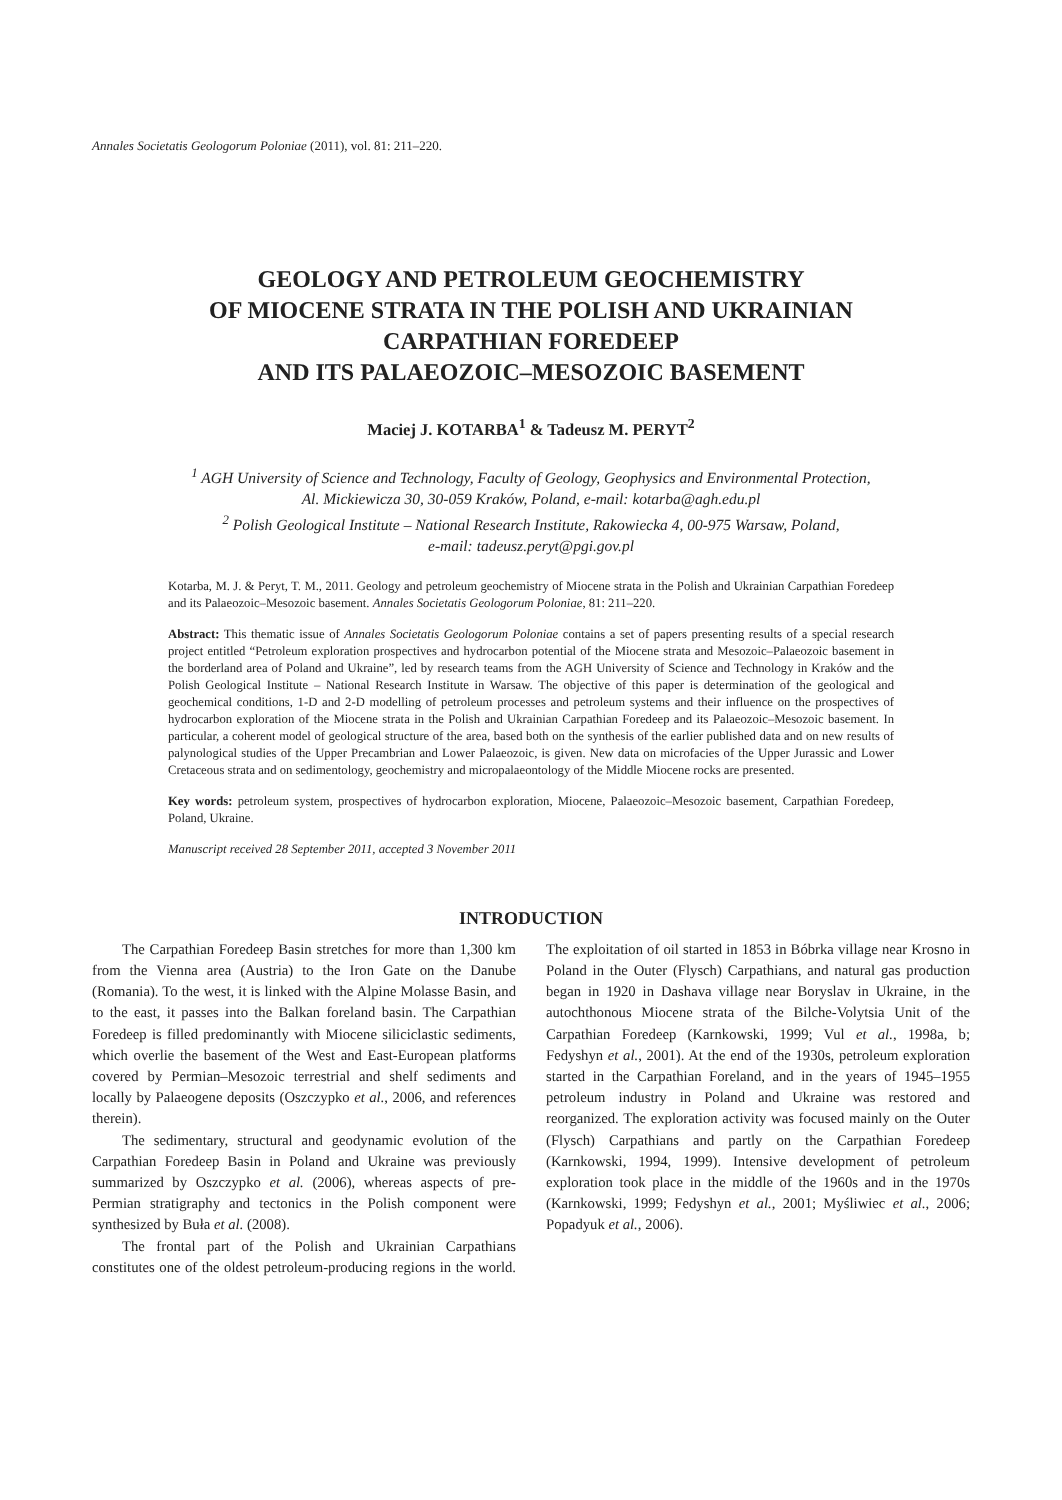Annales Societatis Geologorum Poloniae (2011), vol. 81: 211–220.
GEOLOGY AND PETROLEUM GEOCHEMISTRY
OF MIOCENE STRATA IN THE POLISH AND UKRAINIAN
CARPATHIAN FOREDEEP
AND ITS PALAEOZOIC–MESOZOIC BASEMENT
Maciej J. KOTARBA<sup>1</sup> & Tadeusz M. PERYT<sup>2</sup>
<sup>1</sup> AGH University of Science and Technology, Faculty of Geology, Geophysics and Environmental Protection,
Al. Mickiewicza 30, 30-059 Kraków, Poland, e-mail: kotarba@agh.edu.pl
<sup>2</sup> Polish Geological Institute – National Research Institute, Rakowiecka 4, 00-975 Warsaw, Poland,
e-mail: tadeusz.peryt@pgi.gov.pl
Kotarba, M. J. & Peryt, T. M., 2011. Geology and petroleum geochemistry of Miocene strata in the Polish and Ukrainian Carpathian Foredeep and its Palaeozoic–Mesozoic basement. Annales Societatis Geologorum Poloniae, 81: 211–220.
Abstract: This thematic issue of Annales Societatis Geologorum Poloniae contains a set of papers presenting results of a special research project entitled “Petroleum exploration prospectives and hydrocarbon potential of the Miocene strata and Mesozoic–Palaeozoic basement in the borderland area of Poland and Ukraine”, led by research teams from the AGH University of Science and Technology in Kraków and the Polish Geological Institute – National Research Institute in Warsaw. The objective of this paper is determination of the geological and geochemical conditions, 1-D and 2-D modelling of petroleum processes and petroleum systems and their influence on the prospectives of hydrocarbon exploration of the Miocene strata in the Polish and Ukrainian Carpathian Foredeep and its Palaeozoic–Mesozoic basement. In particular, a coherent model of geological structure of the area, based both on the synthesis of the earlier published data and on new results of palynological studies of the Upper Precambrian and Lower Palaeozoic, is given. New data on microfacies of the Upper Jurassic and Lower Cretaceous strata and on sedimentology, geochemistry and micropalaeontology of the Middle Miocene rocks are presented.
Key words: petroleum system, prospectives of hydrocarbon exploration, Miocene, Palaeozoic–Mesozoic basement, Carpathian Foredeep, Poland, Ukraine.
Manuscript received 28 September 2011, accepted 3 November 2011
INTRODUCTION
The Carpathian Foredeep Basin stretches for more than 1,300 km from the Vienna area (Austria) to the Iron Gate on the Danube (Romania). To the west, it is linked with the Alpine Molasse Basin, and to the east, it passes into the Balkan foreland basin. The Carpathian Foredeep is filled predominantly with Miocene siliciclastic sediments, which overlie the basement of the West and East-European platforms covered by Permian–Mesozoic terrestrial and shelf sediments and locally by Palaeogene deposits (Oszczypko et al., 2006, and references therein).
The sedimentary, structural and geodynamic evolution of the Carpathian Foredeep Basin in Poland and Ukraine was previously summarized by Oszczypko et al. (2006), whereas aspects of pre-Permian stratigraphy and tectonics in the Polish component were synthesized by Buła et al. (2008).
The frontal part of the Polish and Ukrainian Carpathians constitutes one of the oldest petroleum-producing regions in the world. The exploitation of oil started in 1853 in Bóbrka village near Krosno in Poland in the Outer (Flysch) Carpathians, and natural gas production began in 1920 in Dashava village near Boryslav in Ukraine, in the autochthonous Miocene strata of the Bilche-Volytsia Unit of the Carpathian Foredeep (Karnkowski, 1999; Vul et al., 1998a, b; Fedyshyn et al., 2001). At the end of the 1930s, petroleum exploration started in the Carpathian Foreland, and in the years of 1945–1955 petroleum industry in Poland and Ukraine was restored and reorganized. The exploration activity was focused mainly on the Outer (Flysch) Carpathians and partly on the Carpathian Foredeep (Karnkowski, 1994, 1999). Intensive development of petroleum exploration took place in the middle of the 1960s and in the 1970s (Karnkowski, 1999; Fedyshyn et al., 2001; Myśliwiec et al., 2006; Popadyuk et al., 2006).